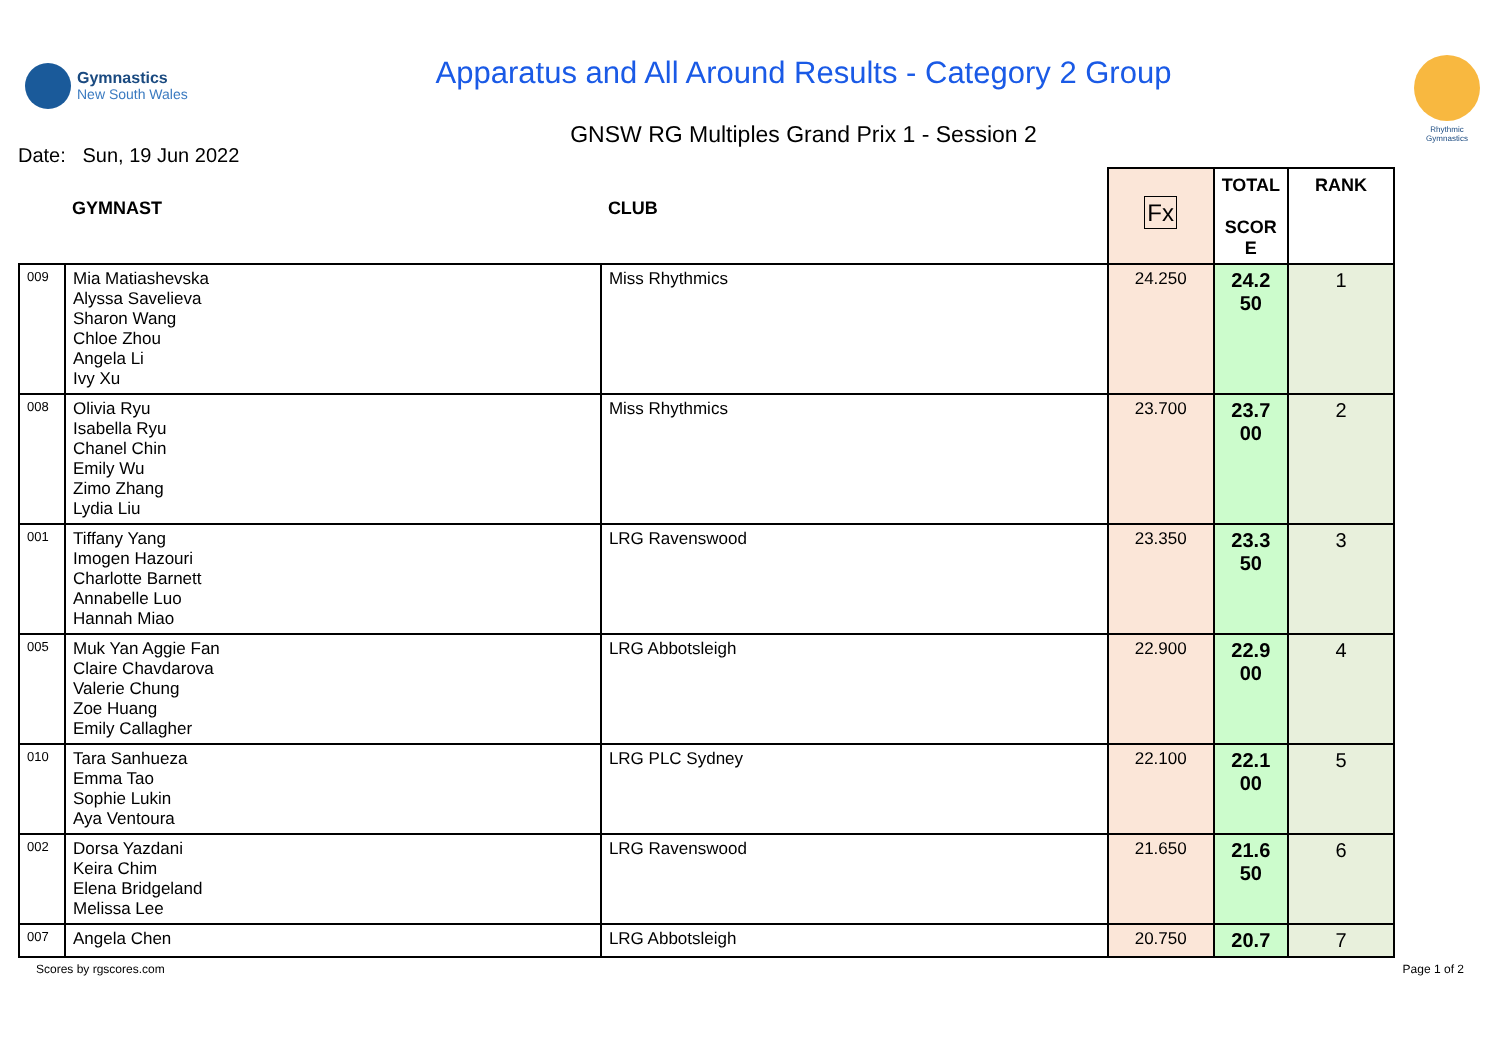Gymnastics
New South Wales
Apparatus and All Around Results - Category 2 Group
GNSW RG Multiples Grand Prix 1 - Session 2
Rhythmic Gymnastics
Date: Sun, 19 Jun 2022
| | GYMNAST | CLUB | Fx | TOTAL SCOR E | RANK |
| --- | --- | --- | --- | --- | --- |
| 009 | Mia Matiashevska Alyssa Savelieva Sharon Wang Chloe Zhou Angela Li Ivy Xu | Miss Rhythmics | 24.250 | 24.2 50 | 1 |
| 008 | Olivia Ryu Isabella Ryu Chanel Chin Emily Wu Zimo Zhang Lydia Liu | Miss Rhythmics | 23.700 | 23.7 00 | 2 |
| 001 | Tiffany Yang Imogen Hazouri Charlotte Barnett Annabelle Luo Hannah Miao | LRG Ravenswood | 23.350 | 23.3 50 | 3 |
| 005 | Muk Yan Aggie Fan Claire Chavdarova Valerie Chung Zoe Huang Emily Callagher | LRG Abbotsleigh | 22.900 | 22.9 00 | 4 |
| 010 | Tara Sanhueza Emma Tao Sophie Lukin Aya Ventoura | LRG PLC Sydney | 22.100 | 22.1 00 | 5 |
| 002 | Dorsa Yazdani Keira Chim Elena Bridgeland Melissa Lee | LRG Ravenswood | 21.650 | 21.6 50 | 6 |
| 007 | Angela Chen | LRG Abbotsleigh | 20.750 | 20.7 | 7 |
Scores by rgscores.com Page 1 of 2